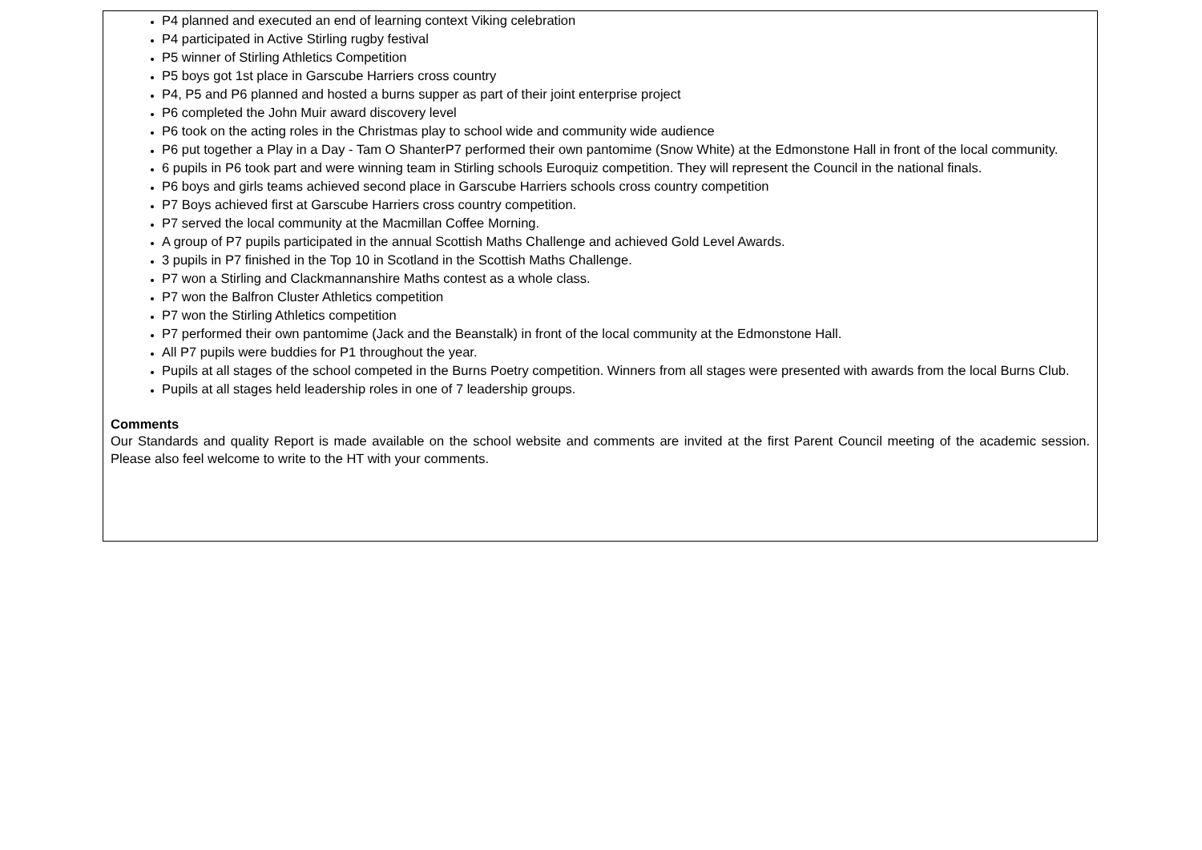P4 planned and executed an end of learning context Viking celebration
P4 participated in Active Stirling rugby festival
P5 winner of Stirling Athletics Competition
P5 boys got 1st place in Garscube Harriers cross country
P4, P5 and P6 planned and hosted a burns supper as part of their joint enterprise project
P6 completed the John Muir award discovery level
P6 took on the acting roles in the Christmas play to school wide and community wide audience
P6 put together a Play in a Day - Tam O ShanterP7 performed their own pantomime (Snow White) at the Edmonstone Hall in front of the local community.
6 pupils in P6 took part and were winning team in Stirling schools Euroquiz competition. They will represent the Council in the national finals.
P6 boys and girls teams achieved second place in Garscube Harriers schools cross country competition
P7 Boys achieved first at Garscube Harriers cross country competition.
P7 served the local community at the Macmillan Coffee Morning.
A group of P7 pupils participated in the annual Scottish Maths Challenge and achieved Gold Level Awards.
3 pupils in P7 finished in the Top 10 in Scotland in the Scottish Maths Challenge.
P7 won a Stirling and Clackmannanshire Maths contest as a whole class.
P7 won the Balfron Cluster Athletics competition
P7 won the Stirling Athletics competition
P7 performed their own pantomime (Jack and the Beanstalk) in front of the local community at the Edmonstone Hall.
All P7 pupils were buddies for P1 throughout the year.
Pupils at all stages of the school competed in the Burns Poetry competition. Winners from all stages were presented with awards from the local Burns Club.
Pupils at all stages held leadership roles in one of 7 leadership groups.
Comments
Our Standards and quality Report is made available on the school website and comments are invited at the first Parent Council meeting of the academic session. Please also feel welcome to write to the HT with your comments.